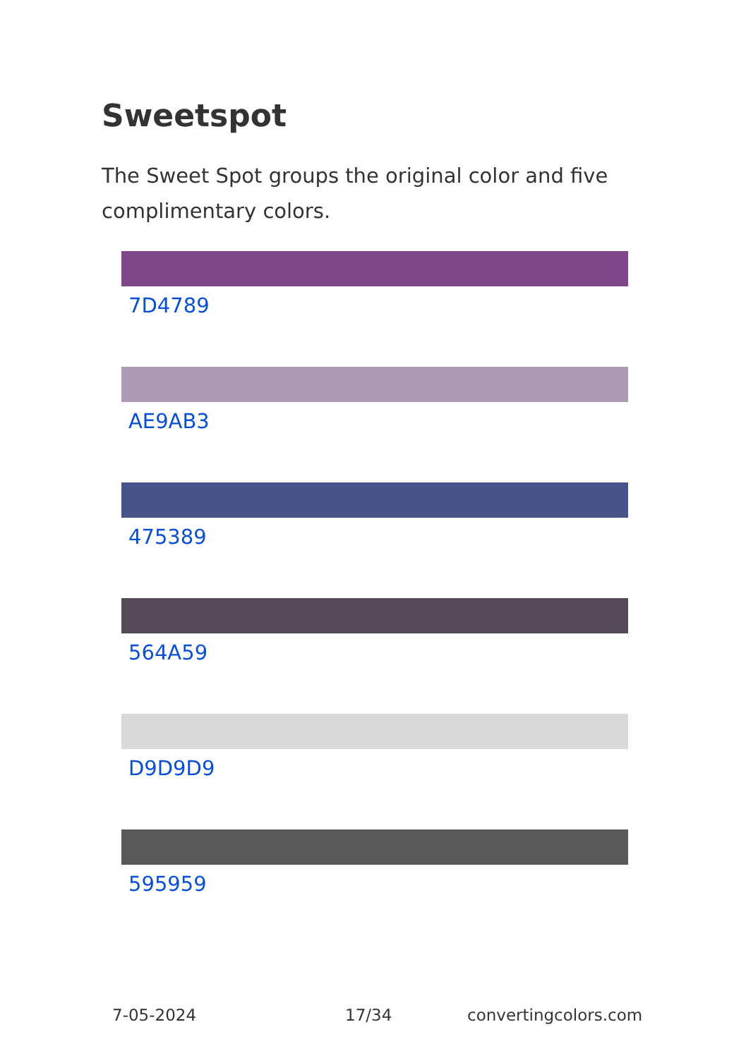Sweetspot
The Sweet Spot groups the original color and five complimentary colors.
7D4789
AE9AB3
475389
564A59
D9D9D9
595959
7-05-2024 17/34 convertingcolors.com